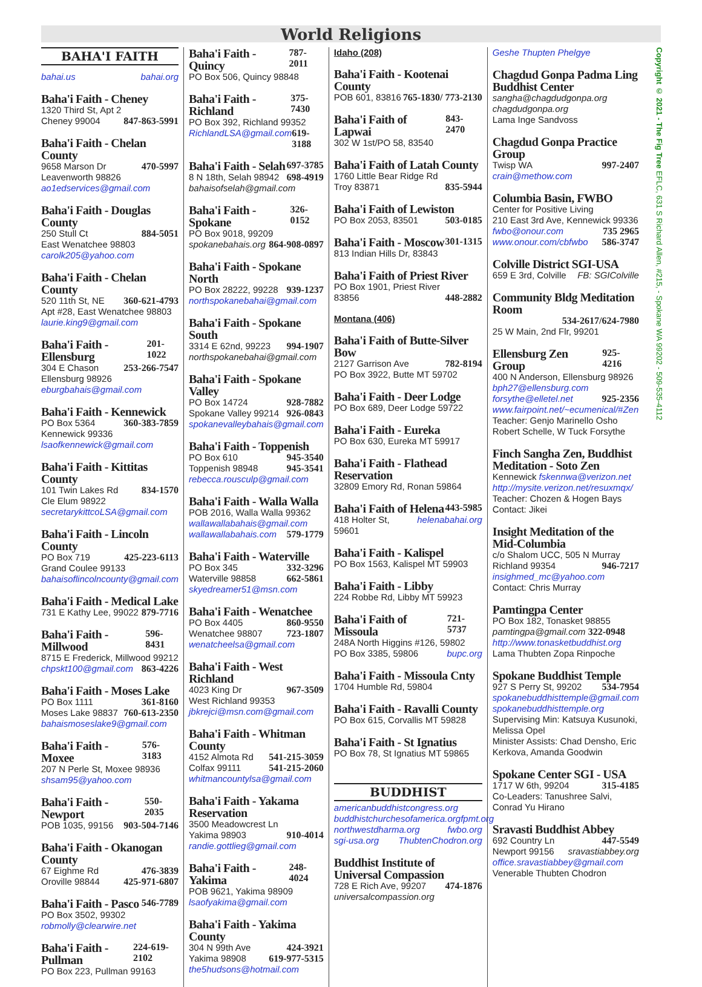World Religions
BAHA'I FAITH
bahai.us bahai.org
Baha'i Faith - Cheney
1320 Third St, Apt 2
Cheney 99004 847-863-5991
Baha'i Faith - Chelan County
9658 Marson Dr 470-5997
Leavenworth 98826
ao1edservices@gmail.com
Baha'i Faith - Douglas County
250 Stull Ct 884-5051
East Wenatchee 98803
carolk205@yahoo.com
Baha'i Faith - Chelan County
520 11th St, NE 360-621-4793
Apt #28, East Wenatchee 98803
laurie.king9@gmail.com
Baha'i Faith - Ellensburg 201-1022
304 E Chason 253-266-7547
Ellensburg 98926
eburgbahais@gmail.com
Baha'i Faith - Kennewick
PO Box 5364 360-383-7859
Kennewick 99336
lsaofkennewick@gmail.com
Baha'i Faith - Kittitas County
101 Twin Lakes Rd 834-1570
Cle Elum 98922
secretarykittcoLSA@gmail.com
Baha'i Faith - Lincoln County
PO Box 719 425-223-6113
Grand Coulee 99133
bahaisoflincolncounty@gmail.com
Baha'i Faith - Medical Lake
731 E Kathy Lee, 99022 879-7716
Baha'i Faith - Millwood 596-8431
8715 E Frederick, Millwood 99212
chpskt100@gmail.com 863-4226
Baha'i Faith - Moses Lake
PO Box 1111 361-8160
Moses Lake 98837 760-613-2350
bahaismoseslake9@gmail.com
Baha'i Faith - Moxee 576-3183
207 N Perle St, Moxee 98936
shsam95@yahoo.com
Baha'i Faith - Newport 550-2035
POB 1035, 99156 903-504-7146
Baha'i Faith - Okanogan County
67 Eighme Rd 476-3839
Oroville 98844 425-971-6807
Baha'i Faith - Pasco 546-7789
PO Box 3502, 99302
robmolly@clearwire.net
Baha'i Faith - Pullman 224-619-2102
PO Box 223, Pullman 99163
Baha'i Faith - Quincy 787-2011
PO Box 506, Quincy 98848
Baha'i Faith - Richland 375-7430
PO Box 392, Richland 99352
RichlandLSA@gmail.com 619-3188
Baha'i Faith - Selah 697-3785
8 N 18th, Selah 98942 698-4919
bahaisofselah@gmail.com
Baha'i Faith - Spokane 326-0152
PO Box 9018, 99209
spokanebahais.org 864-908-0897
Baha'i Faith - Spokane North
PO Box 28222, 99228 939-1237
northspokanebahai@gmail.com
Baha'i Faith - Spokane South
3314 E 62nd, 99223 994-1907
northspokanebahai@gmail.com
Baha'i Faith - Spokane Valley
PO Box 14724 928-7882
Spokane Valley 99214 926-0843
spokanevalleybahais@gmail.com
Baha'i Faith - Toppenish
PO Box 610 945-3540
Toppenish 98948 945-3541
rebecca.rousculp@gmail.com
Baha'i Faith - Walla Walla
POB 2016, Walla Walla 99362
wallawallabahais@gmail.com
wallawallabahais.com 579-1779
Baha'i Faith - Waterville
PO Box 345 332-3296
Waterville 98858 662-5861
skyedreamer51@msn.com
Baha'i Faith - Wenatchee
PO Box 4405 860-9550
Wenatchee 98807 723-1807
wenatcheelsa@gmail.com
Baha'i Faith - West Richland
4023 King Dr 967-3509
West Richland 99353
jbkrejci@msn.com@gmail.com
Baha'i Faith - Whitman County
4152 Almota Rd 541-215-3059
Colfax 99111 541-215-2060
whitmancountylsa@gmail.com
Baha'i Faith - Yakama Reservation
3500 Meadowcrest Ln
Yakima 98903 910-4014
randie.gottlieg@gmail.com
Baha'i Faith - Yakima 248-4024
POB 9621, Yakima 98909
lsaofyakima@gmail.com
Baha'i Faith - Yakima County
304 N 99th Ave 424-3921
Yakima 98908 619-977-5315
the5hudsons@hotmail.com
Idaho (208)
Baha'i Faith - Kootenai County
POB 601, 83816 765-1830/ 773-2130
Baha'i Faith of Lapwai 843-2470
302 W 1st/PO 58, 83540
Baha'i Faith of Latah County
1760 Little Bear Ridge Rd
Troy 83871 835-5944
Baha'i Faith of Lewiston
PO Box 2053, 83501 503-0185
Baha'i Faith - Moscow 301-1315
813 Indian Hills Dr, 83843
Baha'i Faith of Priest River
PO Box 1901, Priest River
83856 448-2882
Montana (406)
Baha'i Faith of Butte-Silver Bow
2127 Garrison Ave 782-8194
PO Box 3922, Butte MT 59702
Baha'i Faith - Deer Lodge
PO Box 689, Deer Lodge 59722
Baha'i Faith - Eureka
PO Box 630, Eureka MT 59917
Baha'i Faith - Flathead Reservation
32809 Emory Rd, Ronan 59864
Baha'i Faith of Helena 443-5985
418 Holter St, 59601 helenabahai.org
Baha'i Faith - Kalispel
PO Box 1563, Kalispel MT 59903
Baha'i Faith - Libby
224 Robbe Rd, Libby MT 59923
Baha'i Faith of Missoula 721-5737
248A North Higgins #126, 59802
PO Box 3385, 59806 bupc.org
Baha'i Faith - Missoula Cnty
1704 Humble Rd, 59804
Baha'i Faith - Ravalli County
PO Box 615, Corvallis MT 59828
Baha'i Faith - St Ignatius
PO Box 78, St Ignatius MT 59865
BUDDHIST
americanbuddhistcongress.org
buddhistchurchesofamerica.org fpmt.org
northwestdharma.org fwbo.org
sgi-usa.org ThubtenChodron.org
Buddhist Institute of Universal Compassion
728 E Rich Ave, 99207 474-1876
universalcompassion.org
Geshe Thupten Phelgye
Chagdud Gonpa Padma Ling Buddhist Center
sangha@chagdudgonpa.org
chagdudgonpa.org
Lama Inge Sandvoss
Chagdud Gonpa Practice Group
Twisp WA 997-2407
crain@methow.com
Columbia Basin, FWBO
Center for Positive Living
210 East 3rd Ave, Kennewick 99336
fwbo@onour.com 735 2965
www.onour.com/cbfwbo 586-3747
Colville District SGI-USA
659 E 3rd, Colville FB: SGIColville
Community Bldg Meditation Room
534-2617/624-7980
25 W Main, 2nd Flr, 99201
Ellensburg Zen Group 925-4216
400 N Anderson, Ellensburg 98926
bph27@ellensburg.com
forsythe@elletel.net 925-2356
www.fairpoint.net/~ecumenical/#Zen
Teacher: Genjo Marinello Osho
Robert Schelle, W Tuck Forsythe
Finch Sangha Zen, Buddhist Meditation - Soto Zen
Kennewick fskennwa@verizon.net
http://mysite.verizon.net/resuxmqx/
Teacher: Chozen & Hogen Bays
Contact: Jikei
Insight Meditation of the Mid-Columbia
c/o Shalom UCC, 505 N Murray
Richland 99354 946-7217
insighmed_mc@yahoo.com
Contact: Chris Murray
Pamtingpa Center
PO Box 182, Tonasket 98855
pamtingpa@gmail.com 322-0948
http://www.tonasketbuddhist.org
Lama Thubten Zopa Rinpoche
Spokane Buddhist Temple
927 S Perry St, 99202 534-7954
spokanebuddhisttemple@gmail.com
spokanebuddhisttemple.org
Supervising Min: Katsuya Kusunoki, Melissa Opel
Minister Assists: Chad Densho, Eric Kerkova, Amanda Goodwin
Spokane Center SGI - USA
1717 W 6th, 99204 315-4185
Co-Leaders: Tanushree Salvi, Conrad Yu Hirano
Sravasti Buddhist Abbey
692 Country Ln 447-5549
Newport 99156 sravastiabbey.org
office.sravastiabbey@gmail.com
Venerable Thubten Chodron
Copyright © 2021 - The Fig Tree EFLC, 631 S Richard Allen, #215, - Spokane WA 99202 - 509-535-4112